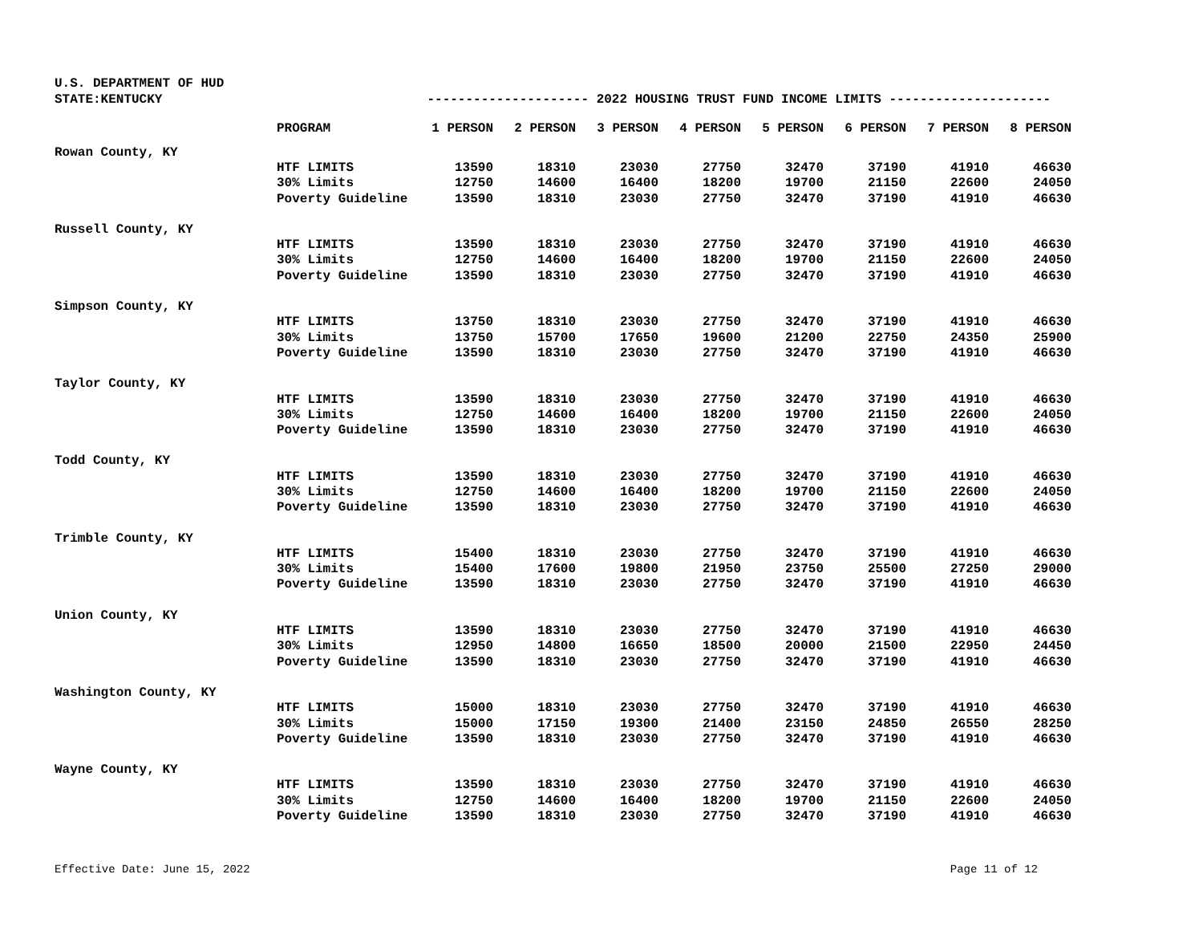U.S. DEPARTMENT OF HUD
STATE:KENTUCKY --------------------- 2022 HOUSING TRUST FUND INCOME LIMITS ---------------------
| | PROGRAM | 1 PERSON | 2 PERSON | 3 PERSON | 4 PERSON | 5 PERSON | 6 PERSON | 7 PERSON | 8 PERSON |
| --- | --- | --- | --- | --- | --- | --- | --- | --- | --- |
| Rowan County, KY | | | | | | | | | |
| | HTF LIMITS | 13590 | 18310 | 23030 | 27750 | 32470 | 37190 | 41910 | 46630 |
| | 30% Limits | 12750 | 14600 | 16400 | 18200 | 19700 | 21150 | 22600 | 24050 |
| | Poverty Guideline | 13590 | 18310 | 23030 | 27750 | 32470 | 37190 | 41910 | 46630 |
| Russell County, KY | | | | | | | | | |
| | HTF LIMITS | 13590 | 18310 | 23030 | 27750 | 32470 | 37190 | 41910 | 46630 |
| | 30% Limits | 12750 | 14600 | 16400 | 18200 | 19700 | 21150 | 22600 | 24050 |
| | Poverty Guideline | 13590 | 18310 | 23030 | 27750 | 32470 | 37190 | 41910 | 46630 |
| Simpson County, KY | | | | | | | | | |
| | HTF LIMITS | 13750 | 18310 | 23030 | 27750 | 32470 | 37190 | 41910 | 46630 |
| | 30% Limits | 13750 | 15700 | 17650 | 19600 | 21200 | 22750 | 24350 | 25900 |
| | Poverty Guideline | 13590 | 18310 | 23030 | 27750 | 32470 | 37190 | 41910 | 46630 |
| Taylor County, KY | | | | | | | | | |
| | HTF LIMITS | 13590 | 18310 | 23030 | 27750 | 32470 | 37190 | 41910 | 46630 |
| | 30% Limits | 12750 | 14600 | 16400 | 18200 | 19700 | 21150 | 22600 | 24050 |
| | Poverty Guideline | 13590 | 18310 | 23030 | 27750 | 32470 | 37190 | 41910 | 46630 |
| Todd County, KY | | | | | | | | | |
| | HTF LIMITS | 13590 | 18310 | 23030 | 27750 | 32470 | 37190 | 41910 | 46630 |
| | 30% Limits | 12750 | 14600 | 16400 | 18200 | 19700 | 21150 | 22600 | 24050 |
| | Poverty Guideline | 13590 | 18310 | 23030 | 27750 | 32470 | 37190 | 41910 | 46630 |
| Trimble County, KY | | | | | | | | | |
| | HTF LIMITS | 15400 | 18310 | 23030 | 27750 | 32470 | 37190 | 41910 | 46630 |
| | 30% Limits | 15400 | 17600 | 19800 | 21950 | 23750 | 25500 | 27250 | 29000 |
| | Poverty Guideline | 13590 | 18310 | 23030 | 27750 | 32470 | 37190 | 41910 | 46630 |
| Union County, KY | | | | | | | | | |
| | HTF LIMITS | 13590 | 18310 | 23030 | 27750 | 32470 | 37190 | 41910 | 46630 |
| | 30% Limits | 12950 | 14800 | 16650 | 18500 | 20000 | 21500 | 22950 | 24450 |
| | Poverty Guideline | 13590 | 18310 | 23030 | 27750 | 32470 | 37190 | 41910 | 46630 |
| Washington County, KY | | | | | | | | | |
| | HTF LIMITS | 15000 | 18310 | 23030 | 27750 | 32470 | 37190 | 41910 | 46630 |
| | 30% Limits | 15000 | 17150 | 19300 | 21400 | 23150 | 24850 | 26550 | 28250 |
| | Poverty Guideline | 13590 | 18310 | 23030 | 27750 | 32470 | 37190 | 41910 | 46630 |
| Wayne County, KY | | | | | | | | | |
| | HTF LIMITS | 13590 | 18310 | 23030 | 27750 | 32470 | 37190 | 41910 | 46630 |
| | 30% Limits | 12750 | 14600 | 16400 | 18200 | 19700 | 21150 | 22600 | 24050 |
| | Poverty Guideline | 13590 | 18310 | 23030 | 27750 | 32470 | 37190 | 41910 | 46630 |
Effective Date: June 15, 2022 Page 11 of 12